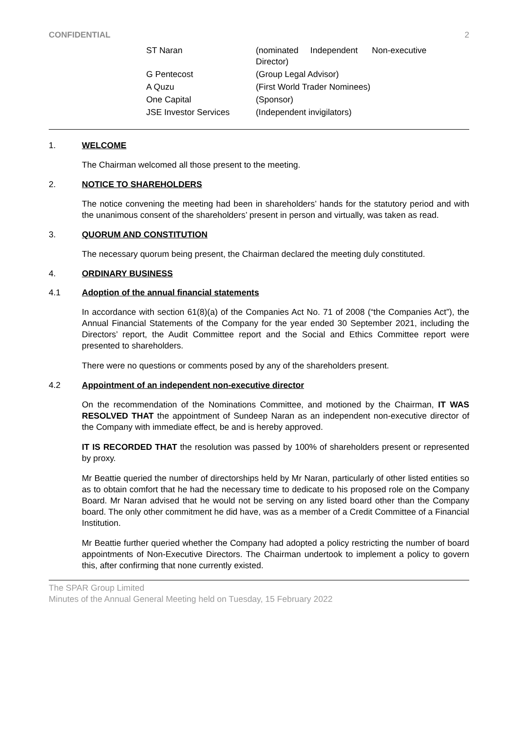CONFIDENTIAL 2
| ST Naran | (nominated Independent Non-executive Director) |
| G Pentecost | (Group Legal Advisor) |
| A Quzu | (First World Trader Nominees) |
| One Capital | (Sponsor) |
| JSE Investor Services | (Independent invigilators) |
1. WELCOME
The Chairman welcomed all those present to the meeting.
2. NOTICE TO SHAREHOLDERS
The notice convening the meeting had been in shareholders’ hands for the statutory period and with the unanimous consent of the shareholders’ present in person and virtually, was taken as read.
3. QUORUM AND CONSTITUTION
The necessary quorum being present, the Chairman declared the meeting duly constituted.
4. ORDINARY BUSINESS
4.1 Adoption of the annual financial statements
In accordance with section 61(8)(a) of the Companies Act No. 71 of 2008 (“the Companies Act”), the Annual Financial Statements of the Company for the year ended 30 September 2021, including the Directors’ report, the Audit Committee report and the Social and Ethics Committee report were presented to shareholders.
There were no questions or comments posed by any of the shareholders present.
4.2 Appointment of an independent non-executive director
On the recommendation of the Nominations Committee, and motioned by the Chairman, IT WAS RESOLVED THAT the appointment of Sundeep Naran as an independent non-executive director of the Company with immediate effect, be and is hereby approved.
IT IS RECORDED THAT the resolution was passed by 100% of shareholders present or represented by proxy.
Mr Beattie queried the number of directorships held by Mr Naran, particularly of other listed entities so as to obtain comfort that he had the necessary time to dedicate to his proposed role on the Company Board. Mr Naran advised that he would not be serving on any listed board other than the Company board. The only other commitment he did have, was as a member of a Credit Committee of a Financial Institution.
Mr Beattie further queried whether the Company had adopted a policy restricting the number of board appointments of Non-Executive Directors. The Chairman undertook to implement a policy to govern this, after confirming that none currently existed.
The SPAR Group Limited
Minutes of the Annual General Meeting held on Tuesday, 15 February 2022